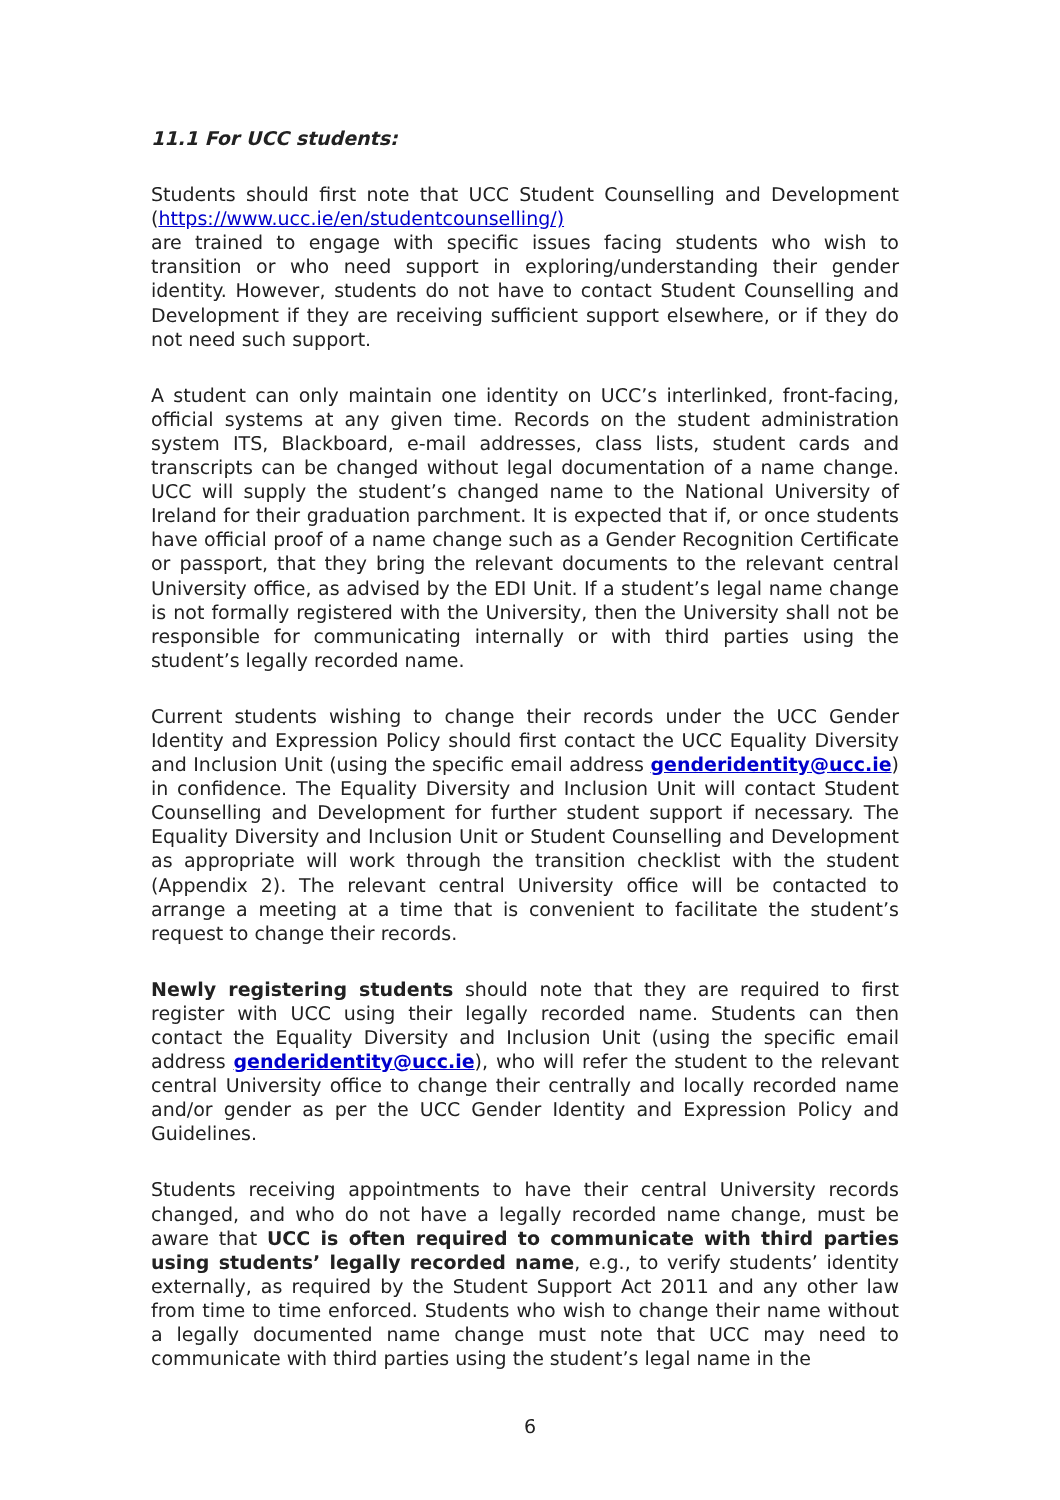11.1 For UCC students:
Students should first note that UCC Student Counselling and Development (https://www.ucc.ie/en/studentcounselling/)
are trained to engage with specific issues facing students who wish to transition or who need support in exploring/understanding their gender identity. However, students do not have to contact Student Counselling and Development if they are receiving sufficient support elsewhere, or if they do not need such support.
A student can only maintain one identity on UCC’s interlinked, front-facing, official systems at any given time. Records on the student administration system ITS, Blackboard, e-mail addresses, class lists, student cards and transcripts can be changed without legal documentation of a name change. UCC will supply the student’s changed name to the National University of Ireland for their graduation parchment. It is expected that if, or once students have official proof of a name change such as a Gender Recognition Certificate or passport, that they bring the relevant documents to the relevant central University office, as advised by the EDI Unit. If a student’s legal name change is not formally registered with the University, then the University shall not be responsible for communicating internally or with third parties using the student’s legally recorded name.
Current students wishing to change their records under the UCC Gender Identity and Expression Policy should first contact the UCC Equality Diversity and Inclusion Unit (using the specific email address genderidentity@ucc.ie) in confidence. The Equality Diversity and Inclusion Unit will contact Student Counselling and Development for further student support if necessary. The Equality Diversity and Inclusion Unit or Student Counselling and Development as appropriate will work through the transition checklist with the student (Appendix 2). The relevant central University office will be contacted to arrange a meeting at a time that is convenient to facilitate the student’s request to change their records.
Newly registering students should note that they are required to first register with UCC using their legally recorded name. Students can then contact the Equality Diversity and Inclusion Unit (using the specific email address genderidentity@ucc.ie), who will refer the student to the relevant central University office to change their centrally and locally recorded name and/or gender as per the UCC Gender Identity and Expression Policy and Guidelines.
Students receiving appointments to have their central University records changed, and who do not have a legally recorded name change, must be aware that UCC is often required to communicate with third parties using students’ legally recorded name, e.g., to verify students’ identity externally, as required by the Student Support Act 2011 and any other law from time to time enforced. Students who wish to change their name without a legally documented name change must note that UCC may need to communicate with third parties using the student’s legal name in the
6